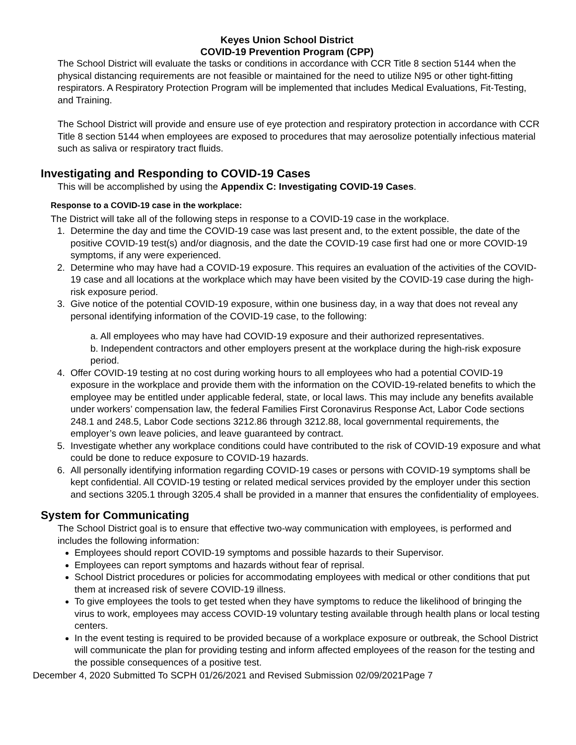Keyes Union School District
COVID-19 Prevention Program (CPP)
The School District will evaluate the tasks or conditions in accordance with CCR Title 8 section 5144 when the physical distancing requirements are not feasible or maintained for the need to utilize N95 or other tight-fitting respirators. A Respiratory Protection Program will be implemented that includes Medical Evaluations, Fit-Testing, and Training.
The School District will provide and ensure use of eye protection and respiratory protection in accordance with CCR Title 8 section 5144 when employees are exposed to procedures that may aerosolize potentially infectious material such as saliva or respiratory tract fluids.
Investigating and Responding to COVID-19 Cases
This will be accomplished by using the Appendix C: Investigating COVID-19 Cases.
Response to a COVID-19 case in the workplace:
The District will take all of the following steps in response to a COVID-19 case in the workplace.
1. Determine the day and time the COVID-19 case was last present and, to the extent possible, the date of the positive COVID-19 test(s) and/or diagnosis, and the date the COVID-19 case first had one or more COVID-19 symptoms, if any were experienced.
2. Determine who may have had a COVID-19 exposure. This requires an evaluation of the activities of the COVID-19 case and all locations at the workplace which may have been visited by the COVID-19 case during the high-risk exposure period.
3. Give notice of the potential COVID-19 exposure, within one business day, in a way that does not reveal any personal identifying information of the COVID-19 case, to the following:
a. All employees who may have had COVID-19 exposure and their authorized representatives.
b. Independent contractors and other employers present at the workplace during the high-risk exposure period.
4. Offer COVID-19 testing at no cost during working hours to all employees who had a potential COVID-19 exposure in the workplace and provide them with the information on the COVID-19-related benefits to which the employee may be entitled under applicable federal, state, or local laws. This may include any benefits available under workers’ compensation law, the federal Families First Coronavirus Response Act, Labor Code sections 248.1 and 248.5, Labor Code sections 3212.86 through 3212.88, local governmental requirements, the employer’s own leave policies, and leave guaranteed by contract.
5. Investigate whether any workplace conditions could have contributed to the risk of COVID-19 exposure and what could be done to reduce exposure to COVID-19 hazards.
6. All personally identifying information regarding COVID-19 cases or persons with COVID-19 symptoms shall be kept confidential. All COVID-19 testing or related medical services provided by the employer under this section and sections 3205.1 through 3205.4 shall be provided in a manner that ensures the confidentiality of employees.
System for Communicating
The School District goal is to ensure that effective two-way communication with employees, is performed and includes the following information:
Employees should report COVID-19 symptoms and possible hazards to their Supervisor.
Employees can report symptoms and hazards without fear of reprisal.
School District procedures or policies for accommodating employees with medical or other conditions that put them at increased risk of severe COVID-19 illness.
To give employees the tools to get tested when they have symptoms to reduce the likelihood of bringing the virus to work, employees may access COVID-19 voluntary testing available through health plans or local testing centers.
In the event testing is required to be provided because of a workplace exposure or outbreak, the School District will communicate the plan for providing testing and inform affected employees of the reason for the testing and the possible consequences of a positive test.
December 4, 2020 Submitted To SCPH 01/26/2021 and Revised Submission 02/09/2021Page 7